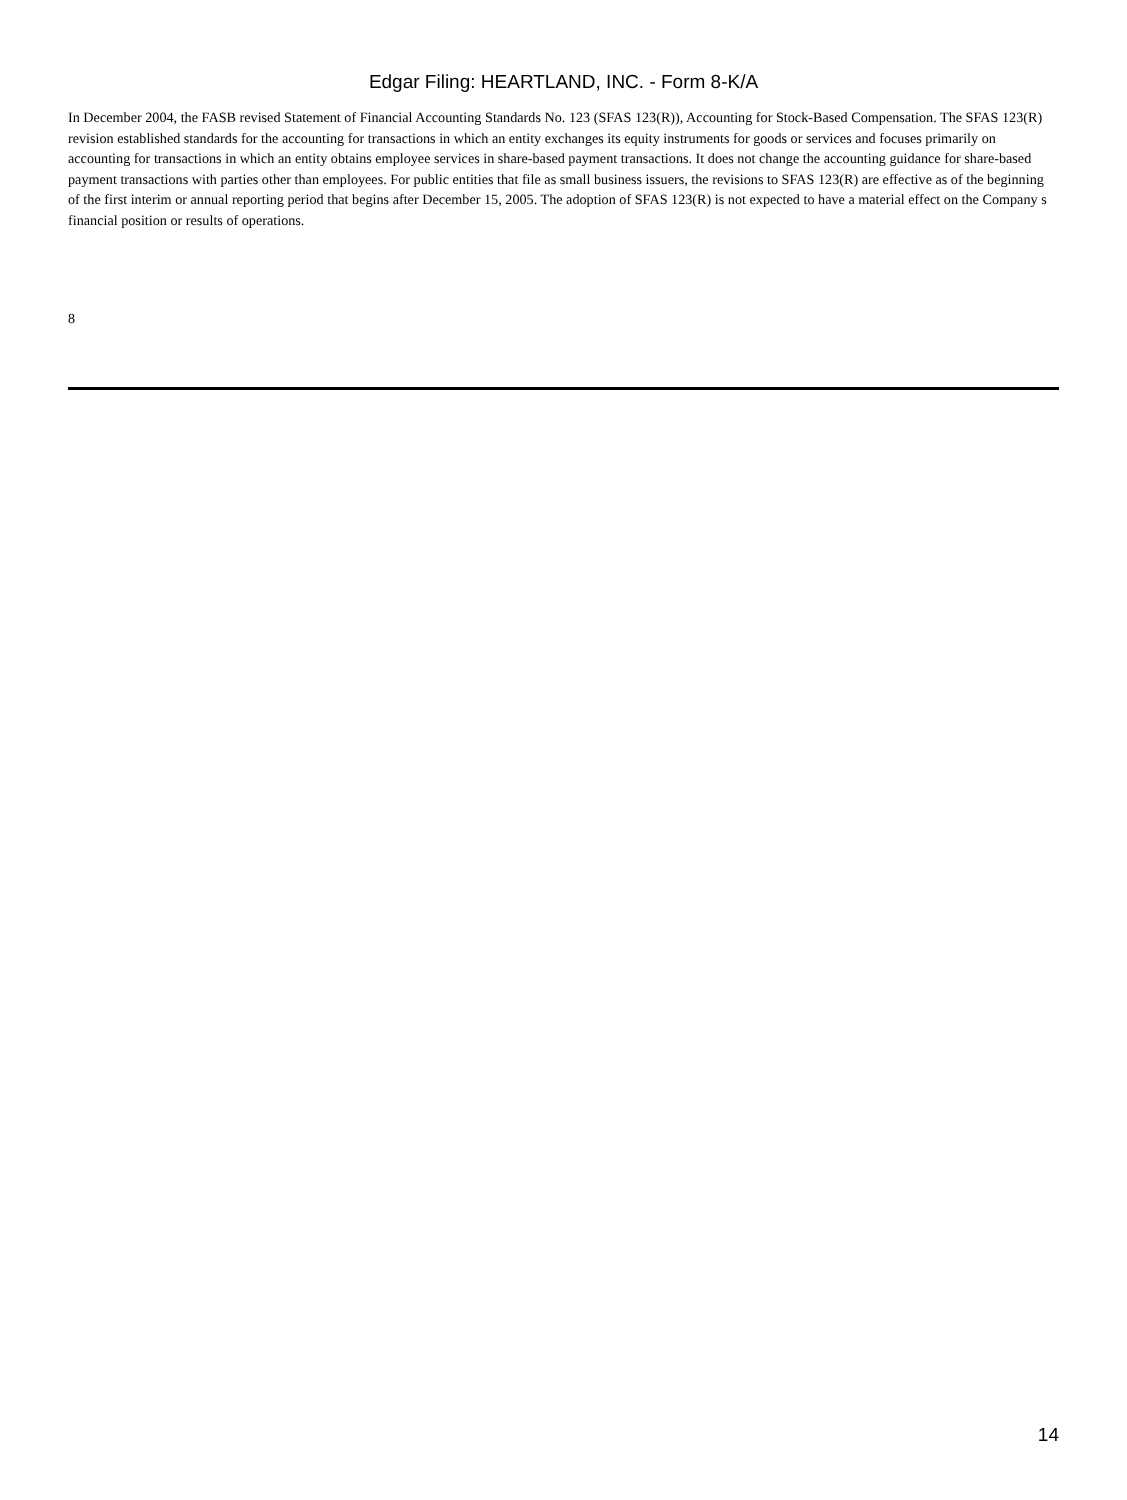Edgar Filing: HEARTLAND, INC. - Form 8-K/A
In December 2004, the FASB revised Statement of Financial Accounting Standards No. 123 (SFAS 123(R)), Accounting for Stock-Based Compensation. The SFAS 123(R) revision established standards for the accounting for transactions in which an entity exchanges its equity instruments for goods or services and focuses primarily on accounting for transactions in which an entity obtains employee services in share-based payment transactions. It does not change the accounting guidance for share-based payment transactions with parties other than employees. For public entities that file as small business issuers, the revisions to SFAS 123(R) are effective as of the beginning of the first interim or annual reporting period that begins after December 15, 2005. The adoption of SFAS 123(R) is not expected to have a material effect on the Company s financial position or results of operations.
8
14